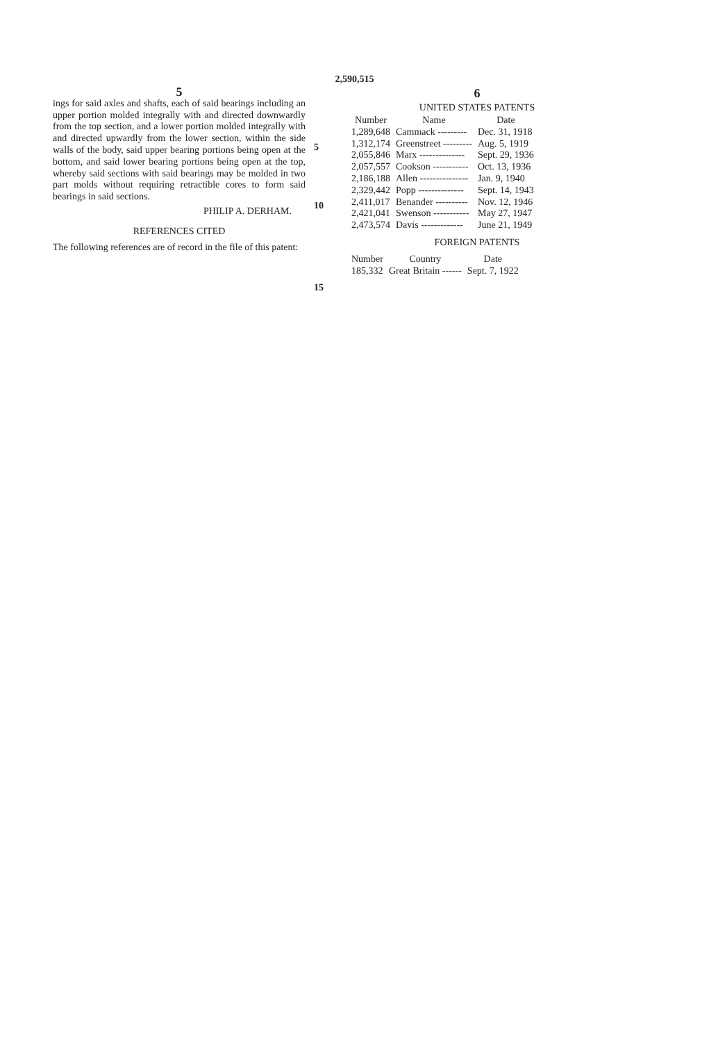2,590,515
5
ings for said axles and shafts, each of said bearings including an upper portion molded integrally with and directed downwardly from the top section, and a lower portion molded integrally with and directed upwardly from the lower section, within the side walls of the body, said upper bearing portions being open at the bottom, and said lower bearing portions being open at the top, whereby said sections with said bearings may be molded in two part molds without requiring retractible cores to form said bearings in said sections.
PHILIP A. DERHAM.
REFERENCES CITED
The following references are of record in the file of this patent:
5
10
15
6
UNITED STATES PATENTS
| Number | Name | Date |
| --- | --- | --- |
| 1,289,648 | Cammack --------- | Dec. 31, 1918 |
| 1,312,174 | Greenstreet --------- | Aug. 5, 1919 |
| 2,055,846 | Marx -------------- | Sept. 29, 1936 |
| 2,057,557 | Cookson ----------- | Oct. 13, 1936 |
| 2,186,188 | Allen --------------- | Jan. 9, 1940 |
| 2,329,442 | Popp -------------- | Sept. 14, 1943 |
| 2,411,017 | Benander ---------- | Nov. 12, 1946 |
| 2,421,041 | Swenson ----------- | May 27, 1947 |
| 2,473,574 | Davis ------------- | June 21, 1949 |
FOREIGN PATENTS
| Number | Country | Date |
| --- | --- | --- |
| 185,332 | Great Britain ------ | Sept. 7, 1922 |